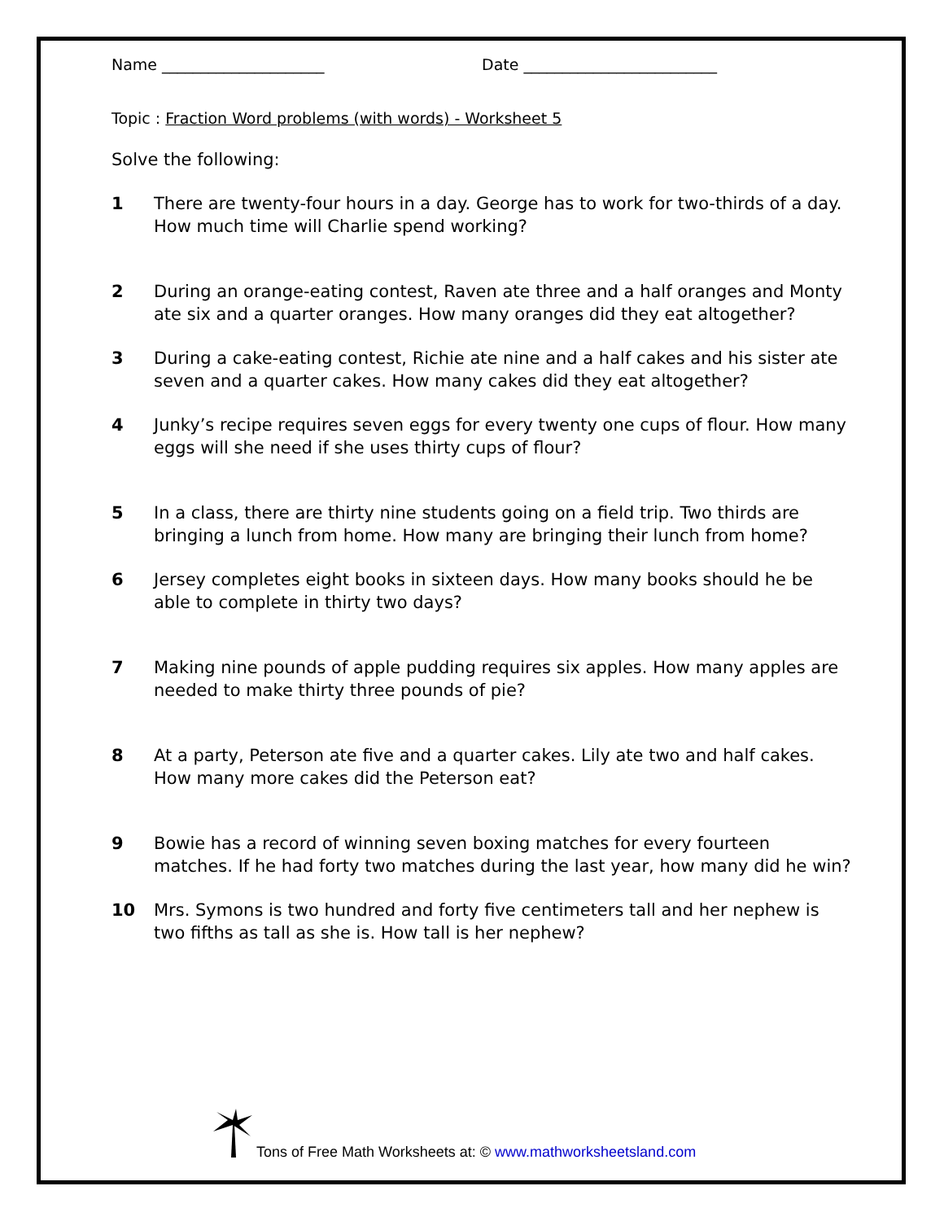Name _____________________ Date _________________________
Topic : Fraction Word problems (with words) - Worksheet 5
Solve the following:
1 There are twenty-four hours in a day. George has to work for two-thirds of a day. How much time will Charlie spend working?
2 During an orange-eating contest, Raven ate three and a half oranges and Monty ate six and a quarter oranges. How many oranges did they eat altogether?
3 During a cake-eating contest, Richie ate nine and a half cakes and his sister ate seven and a quarter cakes. How many cakes did they eat altogether?
4 Junky’s recipe requires seven eggs for every twenty one cups of flour. How many eggs will she need if she uses thirty cups of flour?
5 In a class, there are thirty nine students going on a field trip. Two thirds are bringing a lunch from home. How many are bringing their lunch from home?
6 Jersey completes eight books in sixteen days. How many books should he be able to complete in thirty two days?
7 Making nine pounds of apple pudding requires six apples. How many apples are needed to make thirty three pounds of pie?
8 At a party, Peterson ate five and a quarter cakes. Lily ate two and half cakes. How many more cakes did the Peterson eat?
9 Bowie has a record of winning seven boxing matches for every fourteen matches. If he had forty two matches during the last year, how many did he win?
10 Mrs. Symons is two hundred and forty five centimeters tall and her nephew is two fifths as tall as she is. How tall is her nephew?
Tons of Free Math Worksheets at: © www.mathworksheetsland.com